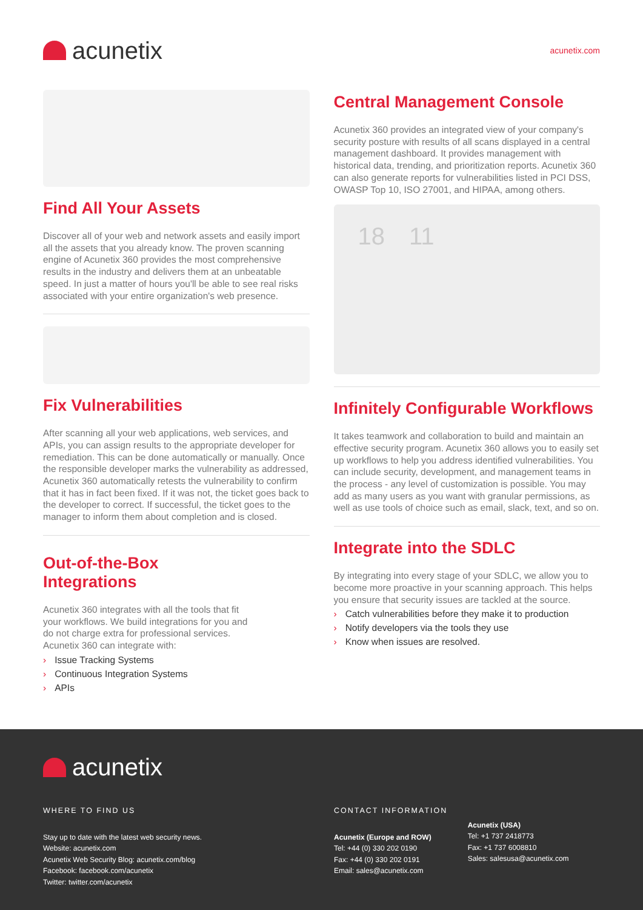acunetix
acunetix.com
Find All Your Assets
Discover all of your web and network assets and easily import all the assets that you already know. The proven scanning engine of Acunetix 360 provides the most comprehensive results in the industry and delivers them at an unbeatable speed. In just a matter of hours you'll be able to see real risks associated with your entire organization's web presence.
Fix Vulnerabilities
After scanning all your web applications, web services, and APIs, you can assign results to the appropriate developer for remediation. This can be done automatically or manually. Once the responsible developer marks the vulnerability as addressed, Acunetix 360 automatically retests the vulnerability to confirm that it has in fact been fixed. If it was not, the ticket goes back to the developer to correct. If successful, the ticket goes to the manager to inform them about completion and is closed.
Out-of-the-Box Integrations
Acunetix 360 integrates with all the tools that fit your workflows. We build integrations for you and do not charge extra for professional services. Acunetix 360 can integrate with:
› Issue Tracking Systems
› Continuous Integration Systems
› APIs
Central Management Console
Acunetix 360 provides an integrated view of your company's security posture with results of all scans displayed in a central management dashboard. It provides management with historical data, trending, and prioritization reports. Acunetix 360 can also generate reports for vulnerabilities listed in PCI DSS, OWASP Top 10, ISO 27001, and HIPAA, among others.
18 11
Infinitely Configurable Workflows
It takes teamwork and collaboration to build and maintain an effective security program. Acunetix 360 allows you to easily set up workflows to help you address identified vulnerabilities. You can include security, development, and management teams in the process - any level of customization is possible. You may add as many users as you want with granular permissions, as well as use tools of choice such as email, slack, text, and so on.
Integrate into the SDLC
By integrating into every stage of your SDLC, we allow you to become more proactive in your scanning approach. This helps you ensure that security issues are tackled at the source.
› Catch vulnerabilities before they make it to production
› Notify developers via the tools they use
› Know when issues are resolved.
acunetix
WHERE TO FIND US
Stay up to date with the latest web security news.
Website: acunetix.com
Acunetix Web Security Blog: acunetix.com/blog
Facebook: facebook.com/acunetix
Twitter: twitter.com/acunetix
CONTACT INFORMATION
Acunetix (Europe and ROW)
Tel: +44 (0) 330 202 0190
Fax: +44 (0) 330 202 0191
Email: sales@acunetix.com
Acunetix (USA)
Tel: +1 737 2418773
Fax: +1 737 6008810
Sales: salesusa@acunetix.com